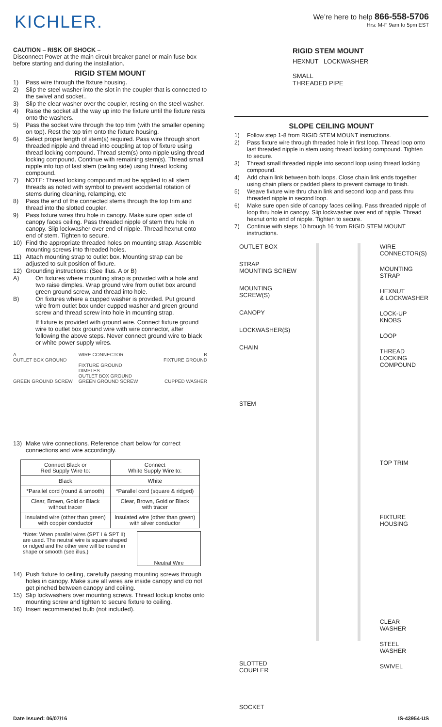KICHLER.
We’re here to help 866-558-5706
Hrs: M-F 9am to 5pm EST
CAUTION – RISK OF SHOCK –
Disconnect Power at the main circuit breaker panel or main fuse box before starting and during the installation.
RIGID STEM MOUNT
1) Pass wire through the fixture housing.
2) Slip the steel washer into the slot in the coupler that is connected to the swivel and socket..
3) Slip the clear washer over the coupler, resting on the steel washer.
4) Raise the socket all the way up into the fixture until the fixture rests onto the washers.
5) Pass the socket wire through the top trim (with the smaller opening on top). Rest the top trim onto the fixture housing.
6) Select proper length of stem(s) required. Pass wire through short threaded nipple and thread into coupling at top of fixture using thread locking compound. Thread stem(s) onto nipple using thread locking compound. Continue with remaining stem(s). Thread small nipple into top of last stem (ceiling side) using thread locking compound.
7) NOTE: Thread locking compound must be applied to all stem threads as noted with symbol to prevent accidental rotation of stems during cleaning, relamping, etc
8) Pass the end of the connected stems through the top trim and thread into the slotted coupler.
9) Pass fixture wires thru hole in canopy. Make sure open side of canopy faces ceiling. Pass threaded nipple of stem thru hole in canopy. Slip lockwasher over end of nipple. Thread hexnut onto end of stem. Tighten to secure.
10) Find the appropriate threaded holes on mounting strap. Assemble mounting screws into threaded holes.
11) Attach mounting strap to outlet box. Mounting strap can be adjusted to suit position of fixture.
12) Grounding instructions: (See Illus. A or B)
A) On fixtures where mounting strap is provided with a hole and two raise dimples. Wrap ground wire from outlet box around green ground screw, and thread into hole.
B) On fixtures where a cupped washer is provided. Put ground wire from outlet box under cupped washer and green ground screw and thread screw into hole in mounting strap.
If fixture is provided with ground wire. Connect fixture ground wire to outlet box ground wire with wire connector, after following the above steps. Never connect ground wire to black or white power supply wires.
A
OUTLET BOX GROUND
GREEN GROUND SCREW
WIRE CONNECTOR
FIXTURE GROUND
DIMPLES
OUTLET BOX GROUND
GREEN GROUND SCREW
B
FIXTURE GROUND
CUPPED WASHER
13) Make wire connections. Reference chart below for correct connections and wire accordingly.
| Connect Black or Red Supply Wire to: | Connect White Supply Wire to: |
| --- | --- |
| Black | White |
| *Parallel cord (round & smooth) | *Parallel cord (square & ridged) |
| Clear, Brown, Gold or Black without tracer | Clear, Brown, Gold or Black with tracer |
| Insulated wire (other than green) with copper conductor | Insulated wire (other than green) with silver conductor |
*Note: When parallel wires (SPT I & SPT II) are used. The neutral wire is square shaped or ridged and the other wire will be round in shape or smooth (see illus.)
Neutral Wire
14) Push fixture to ceiling, carefully passing mounting screws through holes in canopy. Make sure all wires are inside canopy and do not get pinched between canopy and ceiling.
15) Slip lockwashers over mounting screws. Thread lockup knobs onto mounting screw and tighten to secure fixture to ceiling.
16) Insert recommended bulb (not included).
RIGID STEM MOUNT
HEXNUT LOCKWASHER
SMALL
THREADED PIPE
SLOPE CEILING MOUNT
1) Follow step 1-8 from RIGID STEM MOUNT instructions.
2) Pass fixture wire through threaded hole in first loop. Thread loop onto last threaded nipple in stem using thread locking compound. Tighten to secure.
3) Thread small threaded nipple into second loop using thread locking compound.
4) Add chain link between both loops. Close chain link ends together using chain pliers or padded pliers to prevent damage to finish.
5) Weave fixture wire thru chain link and second loop and pass thru threaded nipple in second loop.
6) Make sure open side of canopy faces ceiling. Pass threaded nipple of loop thru hole in canopy. Slip lockwasher over end of nipple. Thread hexnut onto end of nipple. Tighten to secure.
7) Continue with steps 10 hrough 16 from RIGID STEM MOUNT instructions.
OUTLET BOX
STRAP
MOUNTING SCREW
MOUNTING
SCREW(S)
CANOPY
LOCKWASHER(S)
CHAIN
STEM
SLOTTED
COUPLER
SOCKET
WIRE
CONNECTOR(S)
MOUNTING
STRAP
HEXNUT
& LOCKWASHER
LOCK-UP
KNOBS
LOOP
THREAD
LOCKING
COMPOUND
TOP TRIM
FIXTURE
HOUSING
CLEAR
WASHER
STEEL
WASHER
SWIVEL
Date Issued: 06/07/16 IS-43954-US